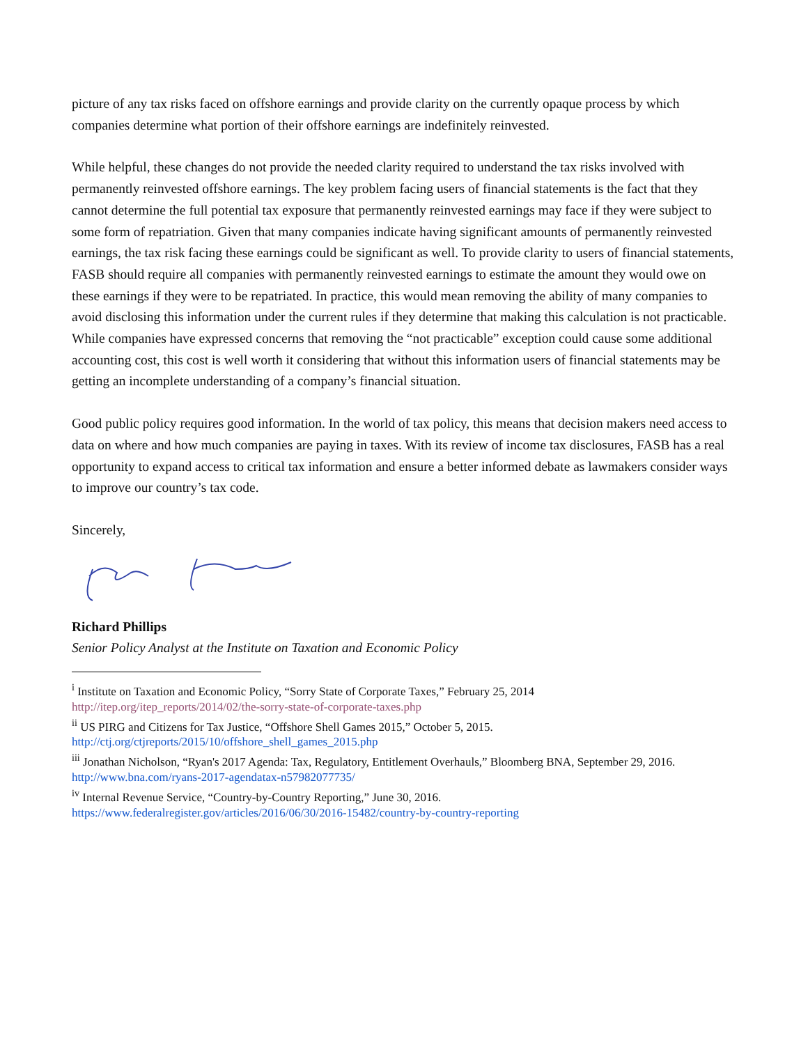picture of any tax risks faced on offshore earnings and provide clarity on the currently opaque process by which companies determine what portion of their offshore earnings are indefinitely reinvested.
While helpful, these changes do not provide the needed clarity required to understand the tax risks involved with permanently reinvested offshore earnings. The key problem facing users of financial statements is the fact that they cannot determine the full potential tax exposure that permanently reinvested earnings may face if they were subject to some form of repatriation. Given that many companies indicate having significant amounts of permanently reinvested earnings, the tax risk facing these earnings could be significant as well. To provide clarity to users of financial statements, FASB should require all companies with permanently reinvested earnings to estimate the amount they would owe on these earnings if they were to be repatriated. In practice, this would mean removing the ability of many companies to avoid disclosing this information under the current rules if they determine that making this calculation is not practicable. While companies have expressed concerns that removing the “not practicable” exception could cause some additional accounting cost, this cost is well worth it considering that without this information users of financial statements may be getting an incomplete understanding of a company’s financial situation.
Good public policy requires good information. In the world of tax policy, this means that decision makers need access to data on where and how much companies are paying in taxes. With its review of income tax disclosures, FASB has a real opportunity to expand access to critical tax information and ensure a better informed debate as lawmakers consider ways to improve our country’s tax code.
Sincerely,
Richard Phillips
Senior Policy Analyst at the Institute on Taxation and Economic Policy
<sup>i</sup> Institute on Taxation and Economic Policy, “Sorry State of Corporate Taxes,” February 25, 2014
http://itep.org/itep_reports/2014/02/the-sorry-state-of-corporate-taxes.php
<sup>ii</sup> US PIRG and Citizens for Tax Justice, “Offshore Shell Games 2015,” October 5, 2015.
http://ctj.org/ctjreports/2015/10/offshore_shell_games_2015.php
<sup>iii</sup> Jonathan Nicholson, “Ryan's 2017 Agenda: Tax, Regulatory, Entitlement Overhauls,” Bloomberg BNA, September 29, 2016. http://www.bna.com/ryans-2017-agendatax-n57982077735/
<sup>iv</sup> Internal Revenue Service, “Country-by-Country Reporting,” June 30, 2016.
https://www.federalregister.gov/articles/2016/06/30/2016-15482/country-by-country-reporting